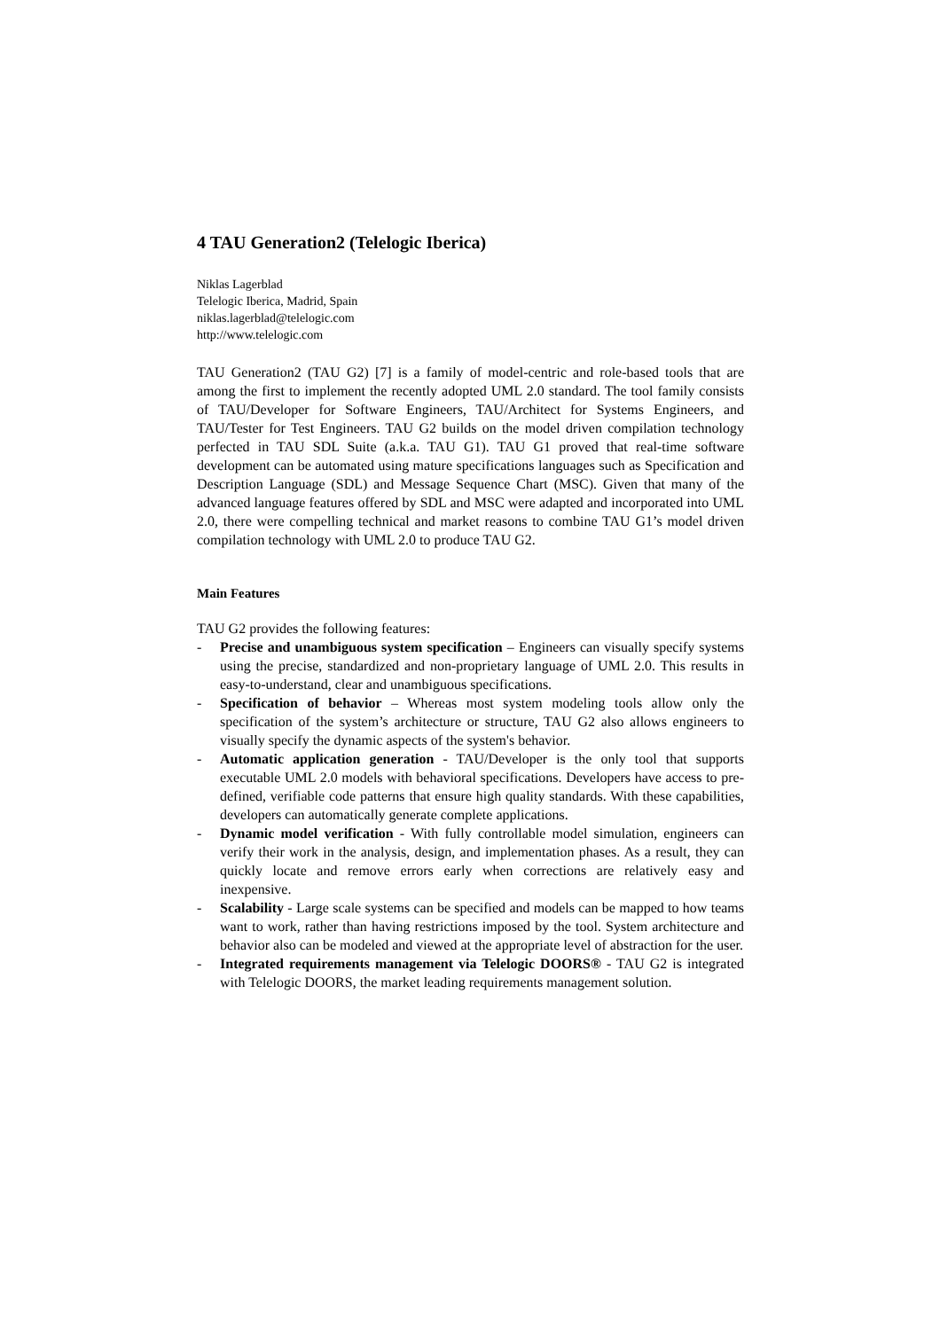4 TAU Generation2 (Telelogic Iberica)
Niklas Lagerblad
Telelogic Iberica, Madrid, Spain
niklas.lagerblad@telelogic.com
http://www.telelogic.com
TAU Generation2 (TAU G2) [7] is a family of model-centric and role-based tools that are among the first to implement the recently adopted UML 2.0 standard. The tool family consists of TAU/Developer for Software Engineers, TAU/Architect for Systems Engineers, and TAU/Tester for Test Engineers. TAU G2 builds on the model driven compilation technology perfected in TAU SDL Suite (a.k.a. TAU G1). TAU G1 proved that real-time software development can be automated using mature speci­fications languages such as Specification and Description Language (SDL) and Mes­sage Sequence Chart (MSC). Given that many of the advanced language features offered by SDL and MSC were adapted and incorporated into UML 2.0, there were compelling technical and market reasons to combine TAU G1’s model driven compi­lation technology with UML 2.0 to produce TAU G2.
Main Features
TAU G2 provides the following features:
- Precise and unambiguous system specification – Engineers can visually specify systems using the precise, standardized and non-proprietary language of UML 2.0. This results in easy-to-understand, clear and unambiguous specifications.
- Specification of behavior – Whereas most system modeling tools allow only the specification of the system’s architecture or structure, TAU G2 also allows engi­neers to visually specify the dynamic aspects of the system's behavior.
- Automatic application generation - TAU/Developer is the only tool that sup­ports executable UML 2.0 models with behavioral specifications. Developers have access to pre-defined, verifiable code patterns that ensure high quality stan­dards. With these capabilities, developers can automatically generate complete applications.
- Dynamic model verification - With fully controllable model simulation, engi­neers can verify their work in the analysis, design, and implementation phases. As a result, they can quickly locate and remove errors early when corrections are relatively easy and inexpensive.
- Scalability - Large scale systems can be specified and models can be mapped to how teams want to work, rather than having restrictions imposed by the tool. Sys­tem architecture and behavior also can be modeled and viewed at the appropriate level of abstraction for the user.
- Integrated requirements management via Telelogic DOORS® - TAU G2 is integrated with Telelogic DOORS, the market leading requirements management solution.